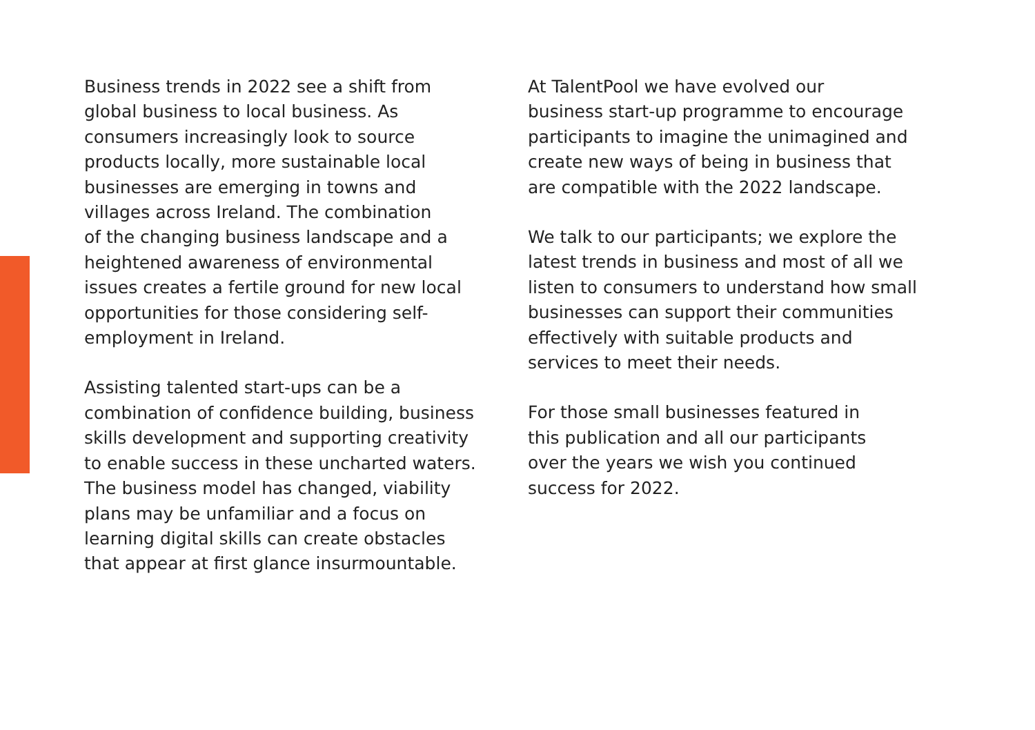Business trends in 2022 see a shift from
global business to local business. As
consumers increasingly look to source
products locally, more sustainable local
businesses are emerging in towns and
villages across Ireland. The combination
of the changing business landscape and a
heightened awareness of environmental
issues creates a fertile ground for new local
opportunities for those considering self-
employment in Ireland.
Assisting talented start-ups can be a
combination of confidence building, business
skills development and supporting creativity
to enable success in these uncharted waters.
The business model has changed, viability
plans may be unfamiliar and a focus on
learning digital skills can create obstacles
that appear at first glance insurmountable.
At TalentPool we have evolved our
business start-up programme to encourage
participants to imagine the unimagined and
create new ways of being in business that
are compatible with the 2022 landscape.
We talk to our participants; we explore the
latest trends in business and most of all we
listen to consumers to understand how small
businesses can support their communities
effectively with suitable products and
services to meet their needs.
For those small businesses featured in
this publication and all our participants
over the years we wish you continued
success for 2022.